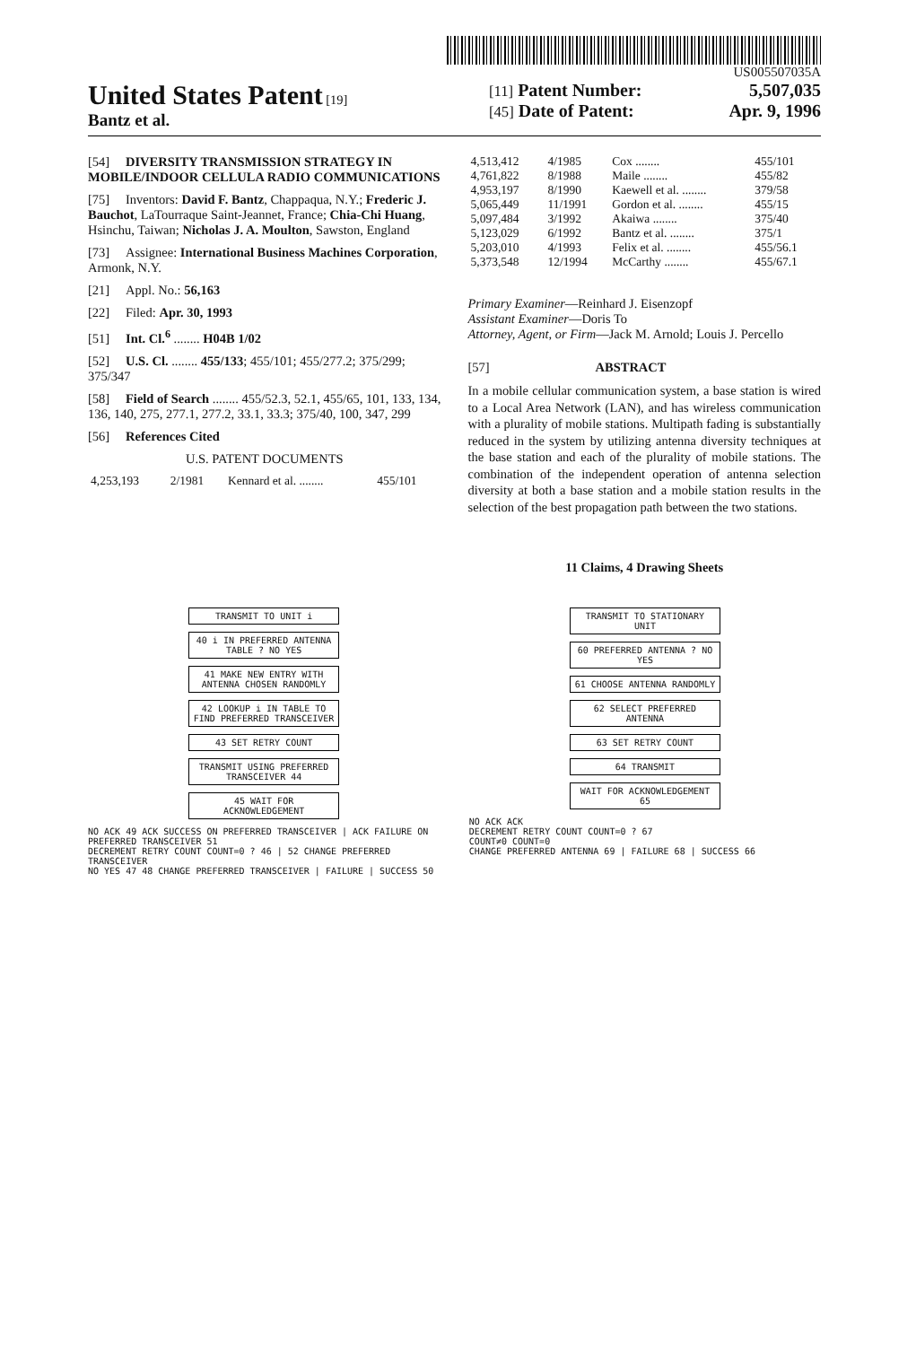US005507035A
United States Patent [19]
Bantz et al.
[11] Patent Number: 5,507,035
[45] Date of Patent: Apr. 9, 1996
[54] DIVERSITY TRANSMISSION STRATEGY IN MOBILE/INDOOR CELLULA RADIO COMMUNICATIONS
[75] Inventors: David F. Bantz, Chappaqua, N.Y.; Frederic J. Bauchot, LaTourraque Saint-Jeannet, France; Chia-Chi Huang, Hsinchu, Taiwan; Nicholas J. A. Moulton, Sawston, England
[73] Assignee: International Business Machines Corporation, Armonk, N.Y.
[21] Appl. No.: 56,163
[22] Filed: Apr. 30, 1993
[51] Int. Cl.<sup>6</sup> ........ H04B 1/02
[52] U.S. Cl. ........ 455/133; 455/101; 455/277.2; 375/299; 375/347
[58] Field of Search ........ 455/52.3, 52.1, 455/65, 101, 133, 134, 136, 140, 275, 277.1, 277.2, 33.1, 33.3; 375/40, 100, 347, 299
[56] References Cited
U.S. PATENT DOCUMENTS
| 4,253,193 | 2/1981 | Kennard et al. ........ | 455/101 |
| 4,513,412 | 4/1985 | Cox ........ | 455/101 |
| 4,761,822 | 8/1988 | Maile ........ | 455/82 |
| 4,953,197 | 8/1990 | Kaewell et al. ........ | 379/58 |
| 5,065,449 | 11/1991 | Gordon et al. ........ | 455/15 |
| 5,097,484 | 3/1992 | Akaiwa ........ | 375/40 |
| 5,123,029 | 6/1992 | Bantz et al. ........ | 375/1 |
| 5,203,010 | 4/1993 | Felix et al. ........ | 455/56.1 |
| 5,373,548 | 12/1994 | McCarthy ........ | 455/67.1 |
Primary Examiner—Reinhard J. Eisenzopf
Assistant Examiner—Doris To
Attorney, Agent, or Firm—Jack M. Arnold; Louis J. Percello
[57] ABSTRACT
In a mobile cellular communication system, a base station is wired to a Local Area Network (LAN), and has wireless communication with a plurality of mobile stations. Multipath fading is substantially reduced in the system by utilizing antenna diversity techniques at the base station and each of the plurality of mobile stations. The combination of the independent operation of antenna selection diversity at both a base station and a mobile station results in the selection of the best propagation path between the two stations.
11 Claims, 4 Drawing Sheets
TRANSMIT TO UNIT i
40 i IN PREFERRED ANTENNA TABLE ? NO YES
41 MAKE NEW ENTRY WITH ANTENNA CHOSEN RANDOMLY
42 LOOKUP i IN TABLE TO FIND PREFERRED TRANSCEIVER
43 SET RETRY COUNT
TRANSMIT USING PREFERRED TRANSCEIVER 44
45 WAIT FOR ACKNOWLEDGEMENT
NO ACK 49 ACK SUCCESS ON PREFERRED TRANSCEIVER | ACK FAILURE ON PREFERRED TRANSCEIVER 51
DECREMENT RETRY COUNT COUNT=0 ? 46 | 52 CHANGE PREFERRED TRANSCEIVER
NO YES 47 48 CHANGE PREFERRED TRANSCEIVER | FAILURE | SUCCESS 50
TRANSMIT TO STATIONARY UNIT
60 PREFERRED ANTENNA ? NO YES
61 CHOOSE ANTENNA RANDOMLY
62 SELECT PREFERRED ANTENNA
63 SET RETRY COUNT
64 TRANSMIT
WAIT FOR ACKNOWLEDGEMENT 65
NO ACK ACK
DECREMENT RETRY COUNT COUNT=0 ? 67
COUNT≠0 COUNT=0
CHANGE PREFERRED ANTENNA 69 | FAILURE 68 | SUCCESS 66